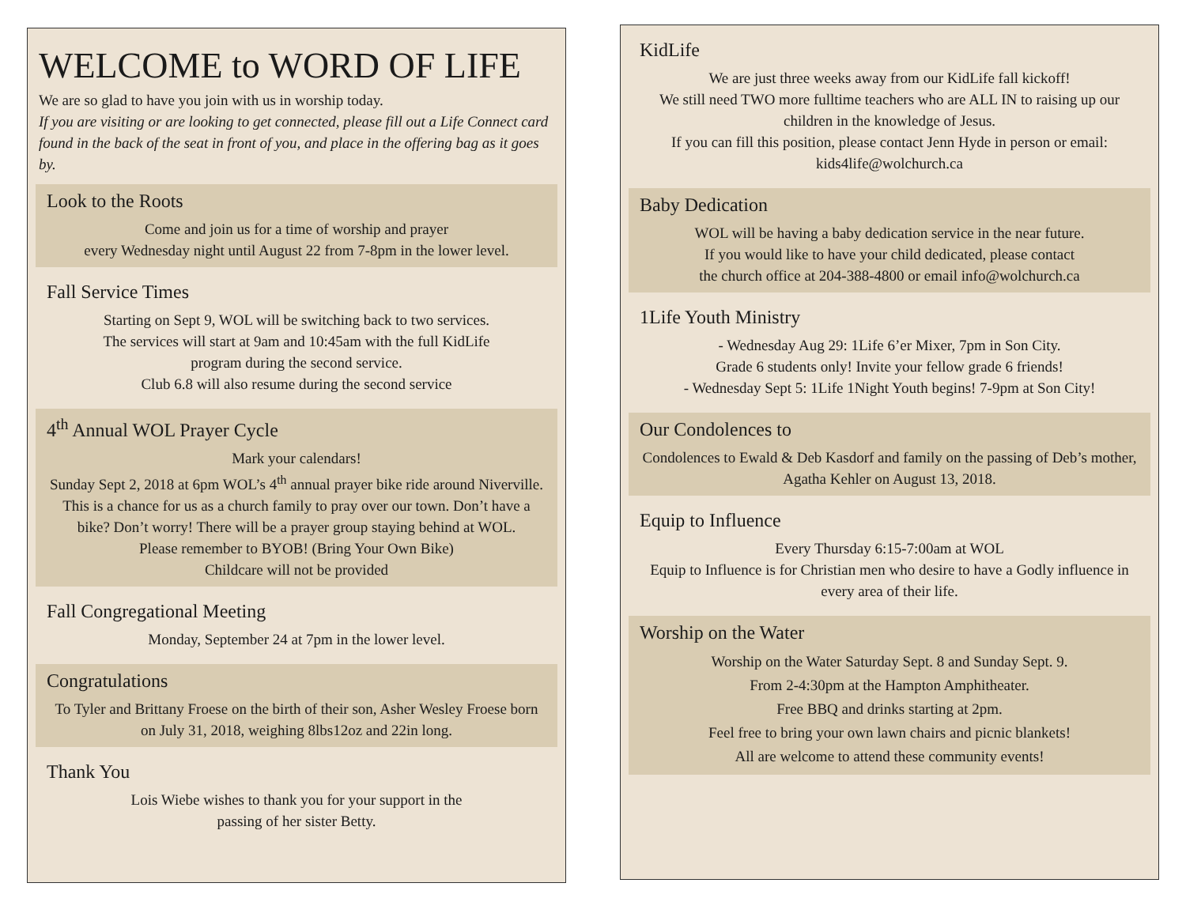WELCOME to WORD OF LIFE
We are so glad to have you join with us in worship today.
If you are visiting or are looking to get connected, please fill out a Life Connect card found in the back of the seat in front of you, and place in the offering bag as it goes by.
Look to the Roots
Come and join us for a time of worship and prayer
every Wednesday night until August 22 from 7-8pm in the lower level.
Fall Service Times
Starting on Sept 9, WOL will be switching back to two services.
The services will start at 9am and 10:45am with the full KidLife
program during the second service.
Club 6.8 will also resume during the second service
4<sup>th</sup> Annual WOL Prayer Cycle
Mark your calendars!
Sunday Sept 2, 2018 at 6pm WOL’s 4<sup>th</sup> annual prayer bike ride around Niverville. This is a chance for us as a church family to pray over our town. Don’t have a bike? Don’t worry! There will be a prayer group staying behind at WOL.
Please remember to BYOB! (Bring Your Own Bike)
Childcare will not be provided
Fall Congregational Meeting
Monday, September 24 at 7pm in the lower level.
Congratulations
To Tyler and Brittany Froese on the birth of their son, Asher Wesley Froese born on July 31, 2018, weighing 8lbs12oz and 22in long.
Thank You
Lois Wiebe wishes to thank you for your support in the
passing of her sister Betty.
KidLife
We are just three weeks away from our KidLife fall kickoff!
We still need TWO more fulltime teachers who are ALL IN to raising up our children in the knowledge of Jesus.
If you can fill this position, please contact Jenn Hyde in person or email: kids4life@wolchurch.ca
Baby Dedication
WOL will be having a baby dedication service in the near future.
If you would like to have your child dedicated, please contact
the church office at 204-388-4800 or email info@wolchurch.ca
1Life Youth Ministry
- Wednesday Aug 29: 1Life 6’er Mixer, 7pm in Son City.
Grade 6 students only! Invite your fellow grade 6 friends!
- Wednesday Sept 5: 1Life 1Night Youth begins! 7-9pm at Son City!
Our Condolences to
Condolences to Ewald & Deb Kasdorf and family on the passing of Deb’s mother, Agatha Kehler on August 13, 2018.
Equip to Influence
Every Thursday 6:15-7:00am at WOL
Equip to Influence is for Christian men who desire to have a Godly influence in every area of their life.
Worship on the Water
Worship on the Water Saturday Sept. 8 and Sunday Sept. 9.
From 2-4:30pm at the Hampton Amphitheater.
Free BBQ and drinks starting at 2pm.
Feel free to bring your own lawn chairs and picnic blankets!
All are welcome to attend these community events!